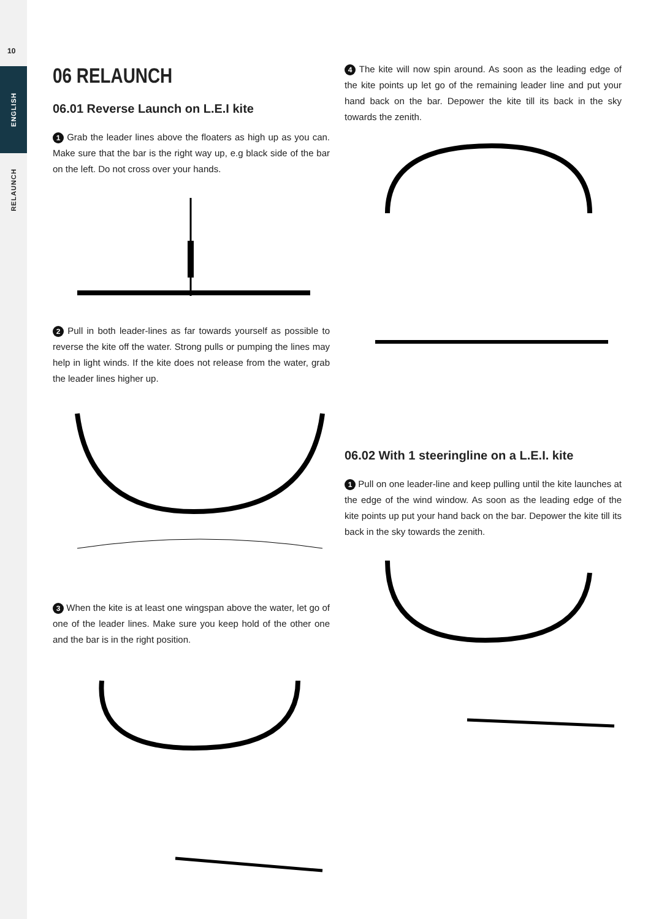10
ENGLISH
RELAUNCH
06 RELAUNCH
06.01 Reverse Launch on L.E.I kite
1 Grab the leader lines above the floaters as high up as you can. Make sure that the bar is the right way up, e.g black side of the bar on the left. Do not cross over your hands.
2 Pull in both leader-lines as far towards yourself as possible to reverse the kite off the water. Strong pulls or pumping the lines may help in light winds. If the kite does not release from the water, grab the leader lines higher up.
3 When the kite is at least one wingspan above the water, let go of one of the leader lines. Make sure you keep hold of the other one and the bar is in the right position.
4 The kite will now spin around. As soon as the leading edge of the kite points up let go of the remaining leader line and put your hand back on the bar. Depower the kite till its back in the sky towards the zenith.
06.02 With 1 steeringline on a L.E.I. kite
1 Pull on one leader-line and keep pulling until the kite launches at the edge of the wind window. As soon as the leading edge of the kite points up put your hand back on the bar. Depower the kite till its back in the sky towards the zenith.